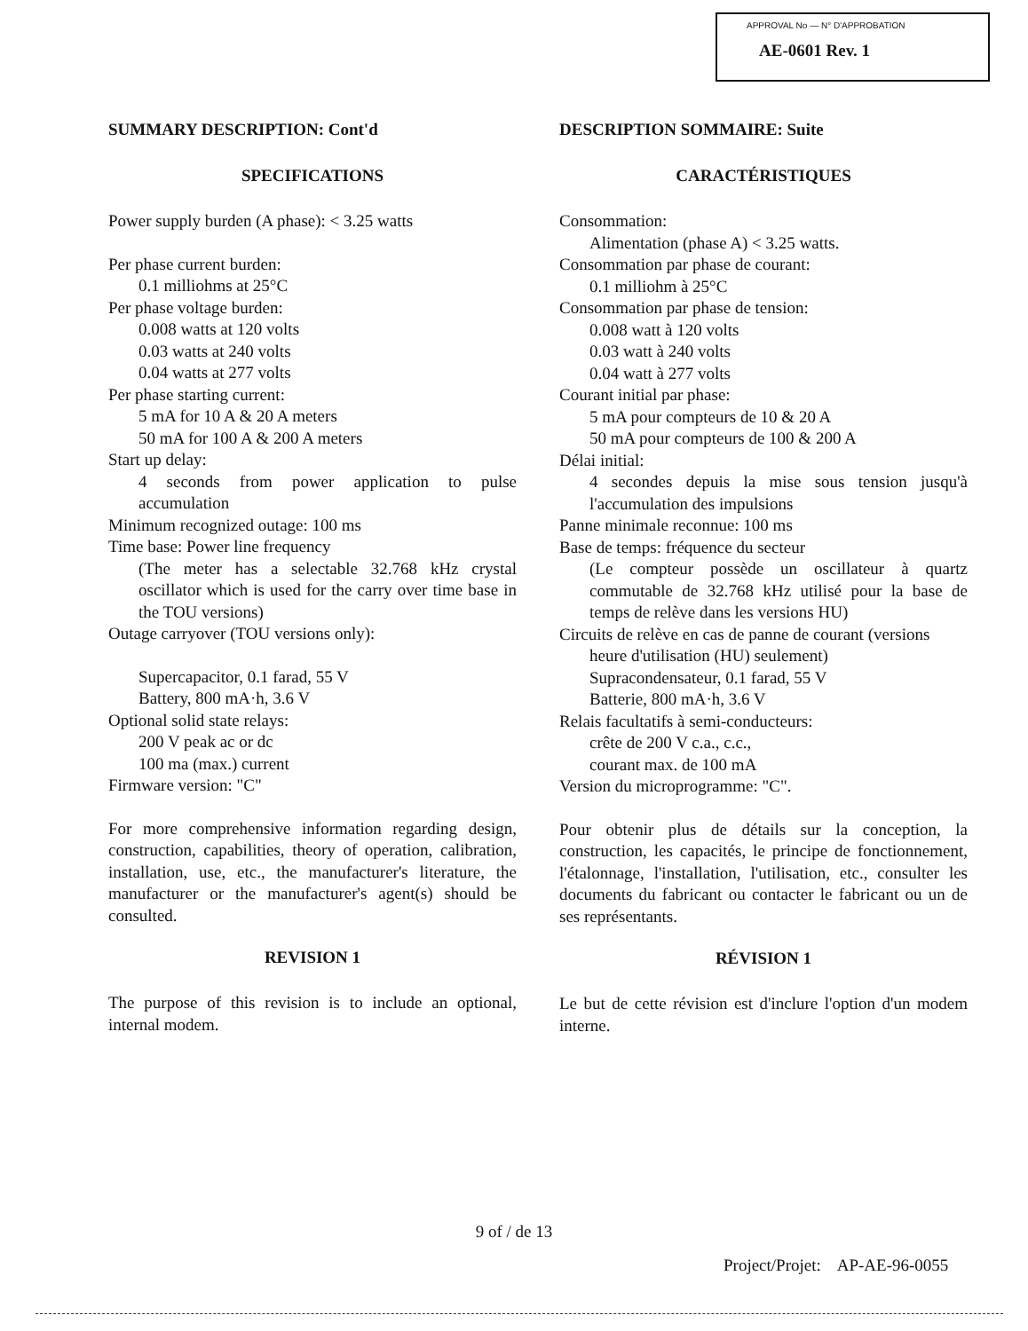APPROVAL No — N° D'APPROBATION
AE-0601 Rev. 1
SUMMARY DESCRIPTION: Cont'd
SPECIFICATIONS
Power supply burden (A phase): < 3.25 watts
Per phase current burden:
0.1 milliohms at 25°C
Per phase voltage burden:
0.008 watts at 120 volts
0.03 watts at 240 volts
0.04 watts at 277 volts
Per phase starting current:
5 mA for 10 A & 20 A meters
50 mA for 100 A & 200 A meters
Start up delay:
4 seconds from power application to pulse accumulation
Minimum recognized outage: 100 ms
Time base: Power line frequency
(The meter has a selectable 32.768 kHz crystal oscillator which is used for the carry over time base in the TOU versions)
Outage carryover (TOU versions only):
Supercapacitor, 0.1 farad, 55 V
Battery, 800 mA·h, 3.6 V
Optional solid state relays:
200 V peak ac or dc
100 ma (max.) current
Firmware version: "C"
For more comprehensive information regarding design, construction, capabilities, theory of operation, calibration, installation, use, etc., the manufacturer's literature, the manufacturer or the manufacturer's agent(s) should be consulted.
REVISION 1
The purpose of this revision is to include an optional, internal modem.
DESCRIPTION SOMMAIRE: Suite
CARACTÉRISTIQUES
Consommation:
Alimentation (phase A) < 3.25 watts.
Consommation par phase de courant:
0.1 milliohm à 25°C
Consommation par phase de tension:
0.008 watt à 120 volts
0.03 watt à 240 volts
0.04 watt à 277 volts
Courant initial par phase:
5 mA pour compteurs de 10 & 20 A
50 mA pour compteurs de 100 & 200 A
Délai initial:
4 secondes depuis la mise sous tension jusqu'à l'accumulation des impulsions
Panne minimale reconnue: 100 ms
Base de temps: fréquence du secteur
(Le compteur possède un oscillateur à quartz commutable de 32.768 kHz utilisé pour la base de temps de relève dans les versions HU)
Circuits de relève en cas de panne de courant (versions
heure d'utilisation (HU) seulement)
Supracondensateur, 0.1 farad, 55 V
Batterie, 800 mA·h, 3.6 V
Relais facultatifs à semi-conducteurs:
crête de 200 V c.a., c.c.,
courant max. de 100 mA
Version du microprogramme: "C".
Pour obtenir plus de détails sur la conception, la construction, les capacités, le principe de fonctionnement, l'étalonnage, l'installation, l'utilisation, etc., consulter les documents du fabricant ou contacter le fabricant ou un de ses représentants.
RÉVISION 1
Le but de cette révision est d'inclure l'option d'un modem interne.
9 of / de 13
Project/Projet: AP-AE-96-0055